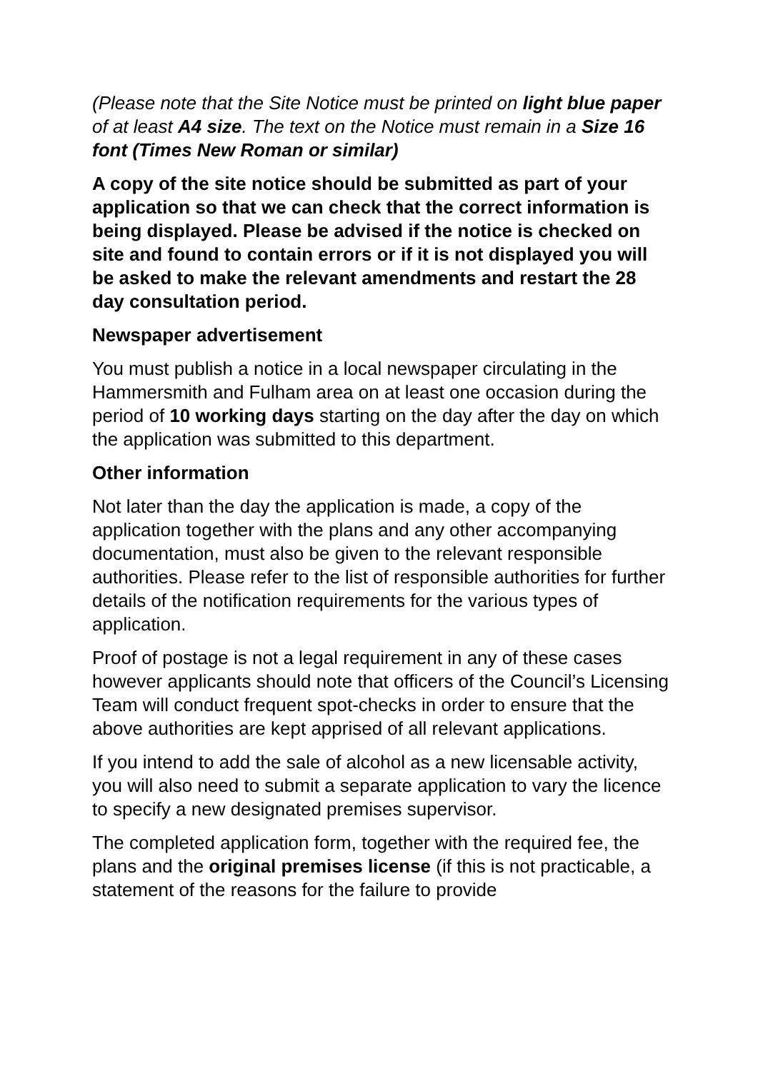(Please note that the Site Notice must be printed on light blue paper of at least A4 size. The text on the Notice must remain in a Size 16 font (Times New Roman or similar)
A copy of the site notice should be submitted as part of your application so that we can check that the correct information is being displayed. Please be advised if the notice is checked on site and found to contain errors or if it is not displayed you will be asked to make the relevant amendments and restart the 28 day consultation period.
Newspaper advertisement
You must publish a notice in a local newspaper circulating in the Hammersmith and Fulham area on at least one occasion during the period of 10 working days starting on the day after the day on which the application was submitted to this department.
Other information
Not later than the day the application is made, a copy of the application together with the plans and any other accompanying documentation, must also be given to the relevant responsible authorities. Please refer to the list of responsible authorities for further details of the notification requirements for the various types of application.
Proof of postage is not a legal requirement in any of these cases however applicants should note that officers of the Council’s Licensing Team will conduct frequent spot-checks in order to ensure that the above authorities are kept apprised of all relevant applications.
If you intend to add the sale of alcohol as a new licensable activity, you will also need to submit a separate application to vary the licence to specify a new designated premises supervisor.
The completed application form, together with the required fee, the plans and the original premises license (if this is not practicable, a statement of the reasons for the failure to provide